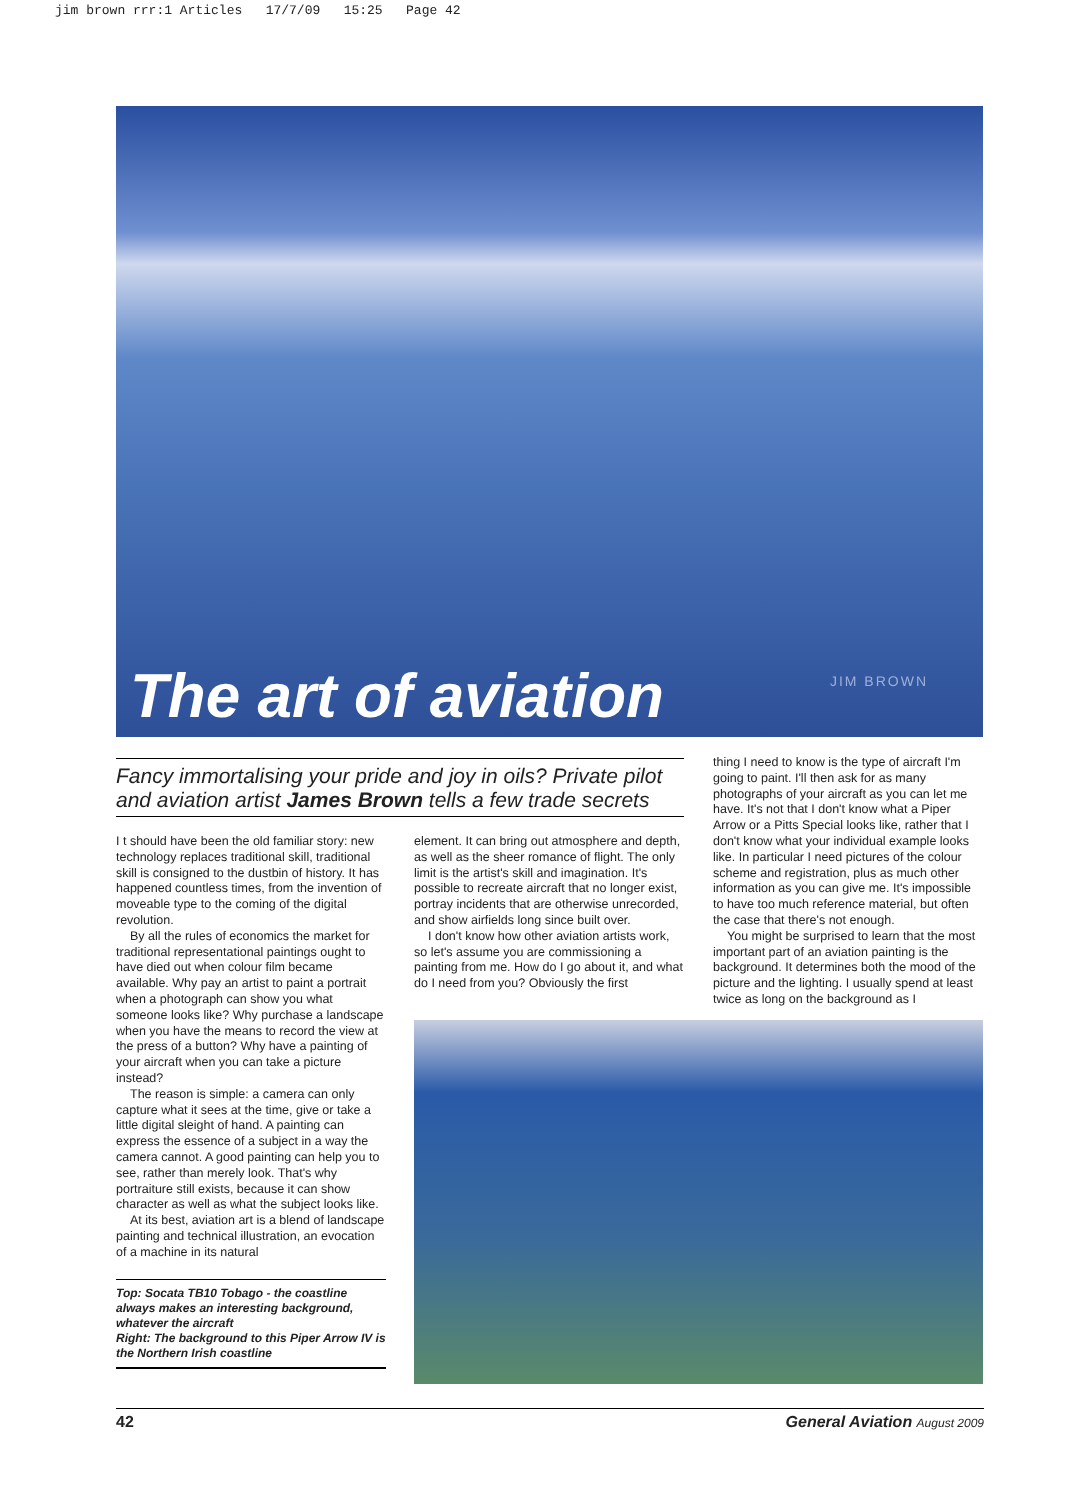jim brown rrr:1 Articles 17/7/09 15:25 Page 42
JIM BROWN The art of aviation
Fancy immortalising your pride and joy in oils? Private pilot and aviation artist James Brown tells a few trade secrets
I t should have been the old familiar story: new technology replaces traditional skill, traditional skill is consigned to the dustbin of history. It has happened countless times, from the invention of moveable type to the coming of the digital revolution.
By all the rules of economics the market for traditional representational paintings ought to have died out when colour film became available. Why pay an artist to paint a portrait when a photograph can show you what someone looks like? Why purchase a landscape when you have the means to record the view at the press of a button? Why have a painting of your aircraft when you can take a picture instead?
The reason is simple: a camera can only capture what it sees at the time, give or take a little digital sleight of hand. A painting can express the essence of a subject in a way the camera cannot. A good painting can help you to see, rather than merely look. That's why portraiture still exists, because it can show character as well as what the subject looks like.
At its best, aviation art is a blend of landscape painting and technical illustration, an evocation of a machine in its natural
Top: Socata TB10 Tobago - the coastline always makes an interesting background, whatever the aircraft
Right: The background to this Piper Arrow IV is the Northern Irish coastline
element. It can bring out atmosphere and depth, as well as the sheer romance of flight. The only limit is the artist's skill and imagination. It's possible to recreate aircraft that no longer exist, portray incidents that are otherwise unrecorded, and show airfields long since built over.
I don't know how other aviation artists work, so let's assume you are commissioning a painting from me. How do I go about it, and what do I need from you? Obviously the first
thing I need to know is the type of aircraft I'm going to paint. I'll then ask for as many photographs of your aircraft as you can let me have. It's not that I don't know what a Piper Arrow or a Pitts Special looks like, rather that I don't know what your individual example looks like. In particular I need pictures of the colour scheme and registration, plus as much other information as you can give me. It's impossible to have too much reference material, but often the case that there's not enough.
You might be surprised to learn that the most important part of an aviation painting is the background. It determines both the mood of the picture and the lighting. I usually spend at least twice as long on the background as I
42 General Aviation August 2009